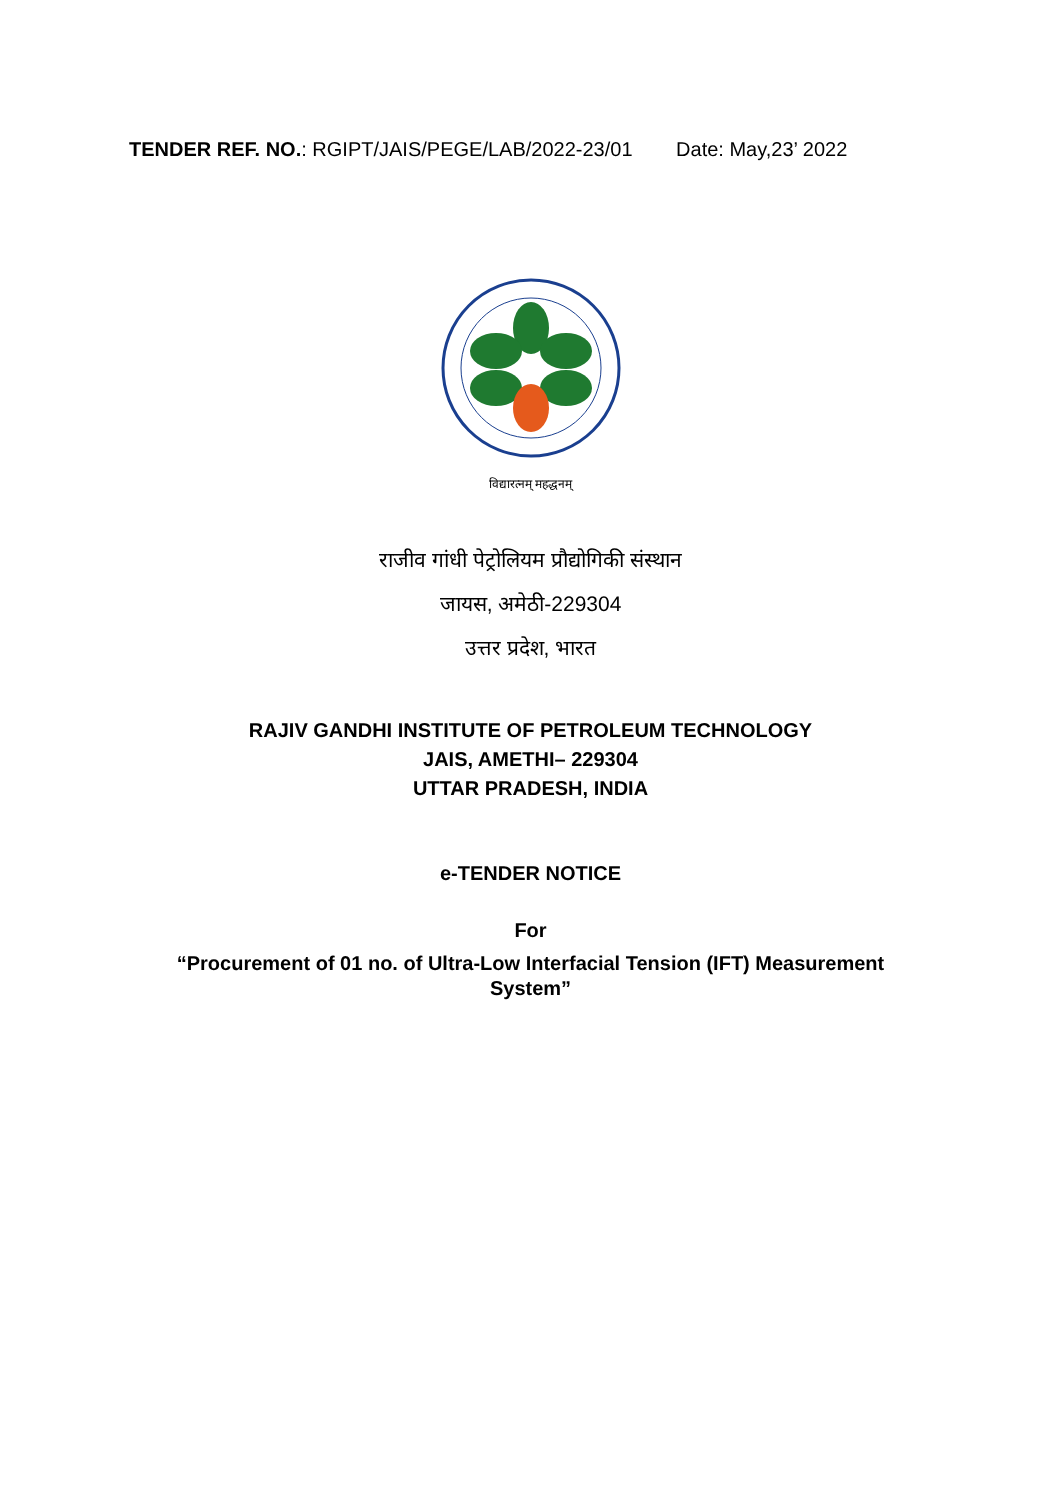TENDER REF. NO.: RGIPT/JAIS/PEGE/LAB/2022-23/01 Date: May,23’ 2022
विद्यारत्नम् महद्धनम्
राजीव गांधी पेट्रोलियम प्रौद्योगिकी संस्थान
जायस, अमेठी-229304
उत्तर प्रदेश, भारत
RAJIV GANDHI INSTITUTE OF PETROLEUM TECHNOLOGY
JAIS, AMETHI– 229304
UTTAR PRADESH, INDIA
e-TENDER NOTICE
For
“Procurement of 01 no. of Ultra-Low Interfacial Tension (IFT) Measurement System”